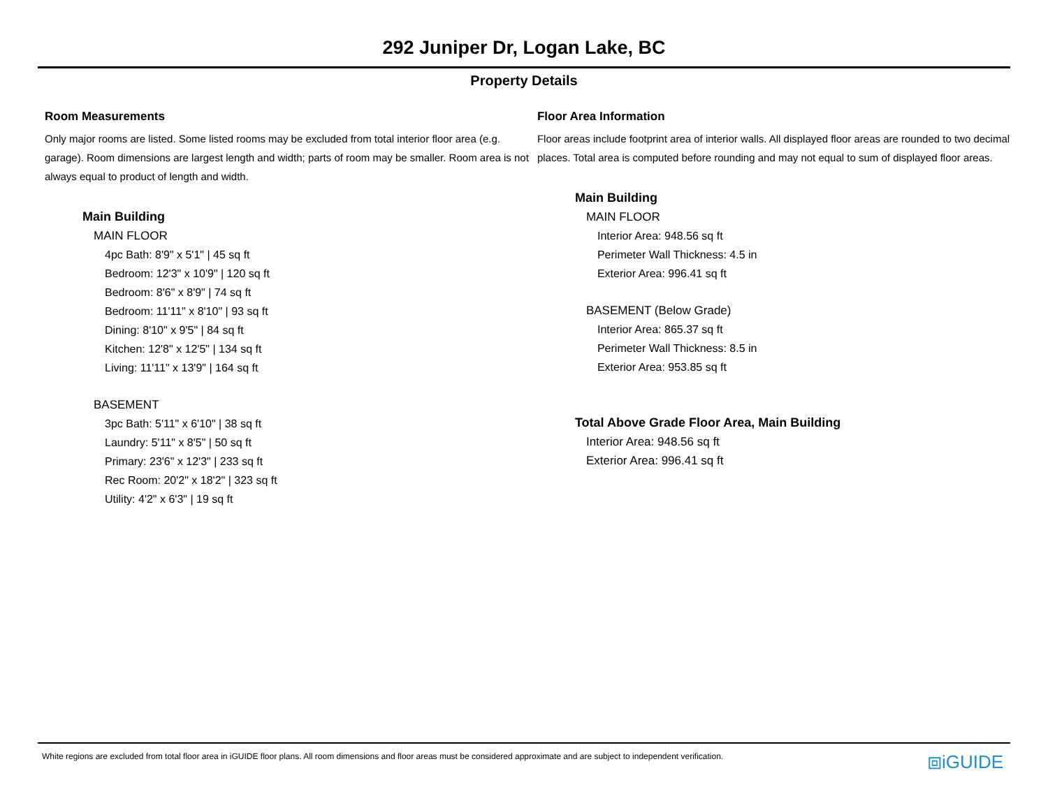292 Juniper Dr, Logan Lake, BC
Property Details
Room Measurements
Only major rooms are listed. Some listed rooms may be excluded from total interior floor area (e.g. garage). Room dimensions are largest length and width; parts of room may be smaller. Room area is not always equal to product of length and width.
Main Building
MAIN FLOOR
4pc Bath: 8'9" x 5'1" | 45 sq ft
Bedroom: 12'3" x 10'9" | 120 sq ft
Bedroom: 8'6" x 8'9" | 74 sq ft
Bedroom: 11'11" x 8'10" | 93 sq ft
Dining: 8'10" x 9'5" | 84 sq ft
Kitchen: 12'8" x 12'5" | 134 sq ft
Living: 11'11" x 13'9" | 164 sq ft
BASEMENT
3pc Bath: 5'11" x 6'10" | 38 sq ft
Laundry: 5'11" x 8'5" | 50 sq ft
Primary: 23'6" x 12'3" | 233 sq ft
Rec Room: 20'2" x 18'2" | 323 sq ft
Utility: 4'2" x 6'3" | 19 sq ft
Floor Area Information
Floor areas include footprint area of interior walls. All displayed floor areas are rounded to two decimal places. Total area is computed before rounding and may not equal to sum of displayed floor areas.
Main Building
MAIN FLOOR
Interior Area: 948.56 sq ft
Perimeter Wall Thickness: 4.5 in
Exterior Area: 996.41 sq ft
BASEMENT (Below Grade)
Interior Area: 865.37 sq ft
Perimeter Wall Thickness: 8.5 in
Exterior Area: 953.85 sq ft
Total Above Grade Floor Area, Main Building
Interior Area: 948.56 sq ft
Exterior Area: 996.41 sq ft
White regions are excluded from total floor area in iGUIDE floor plans. All room dimensions and floor areas must be considered approximate and are subject to independent verification. ⧈iGUIDE